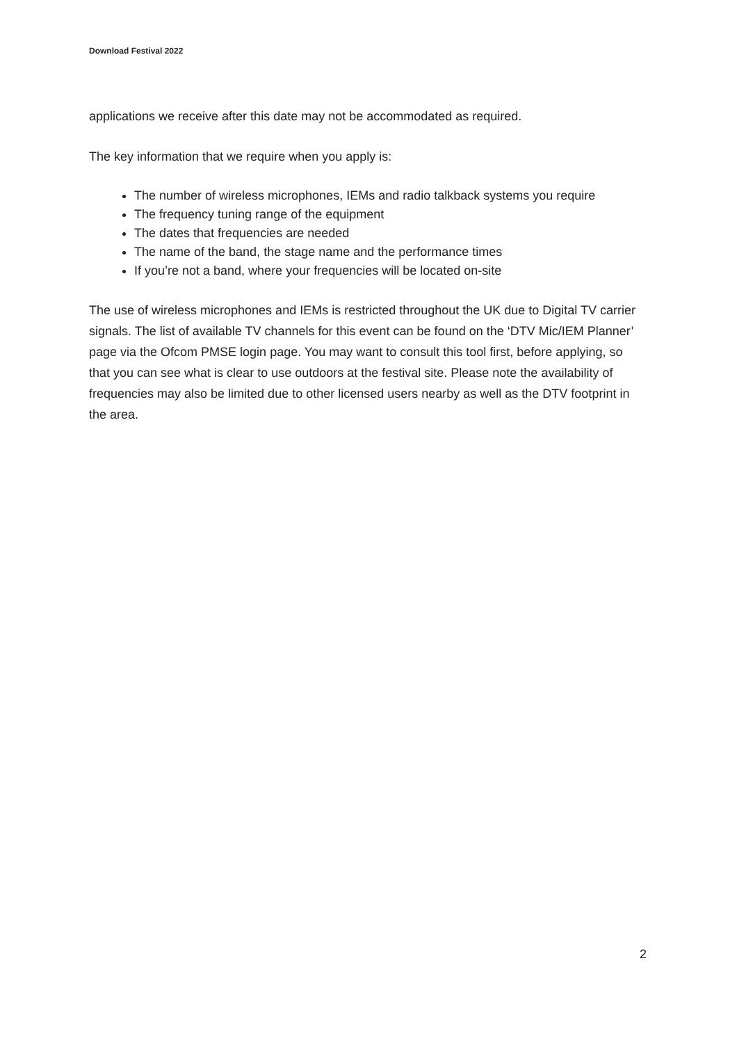Download Festival 2022
applications we receive after this date may not be accommodated as required.
The key information that we require when you apply is:
The number of wireless microphones, IEMs and radio talkback systems you require
The frequency tuning range of the equipment
The dates that frequencies are needed
The name of the band, the stage name and the performance times
If you’re not a band, where your frequencies will be located on-site
The use of wireless microphones and IEMs is restricted throughout the UK due to Digital TV carrier signals. The list of available TV channels for this event can be found on the ‘DTV Mic/IEM Planner’ page via the Ofcom PMSE login page. You may want to consult this tool first, before applying, so that you can see what is clear to use outdoors at the festival site. Please note the availability of frequencies may also be limited due to other licensed users nearby as well as the DTV footprint in the area.
2